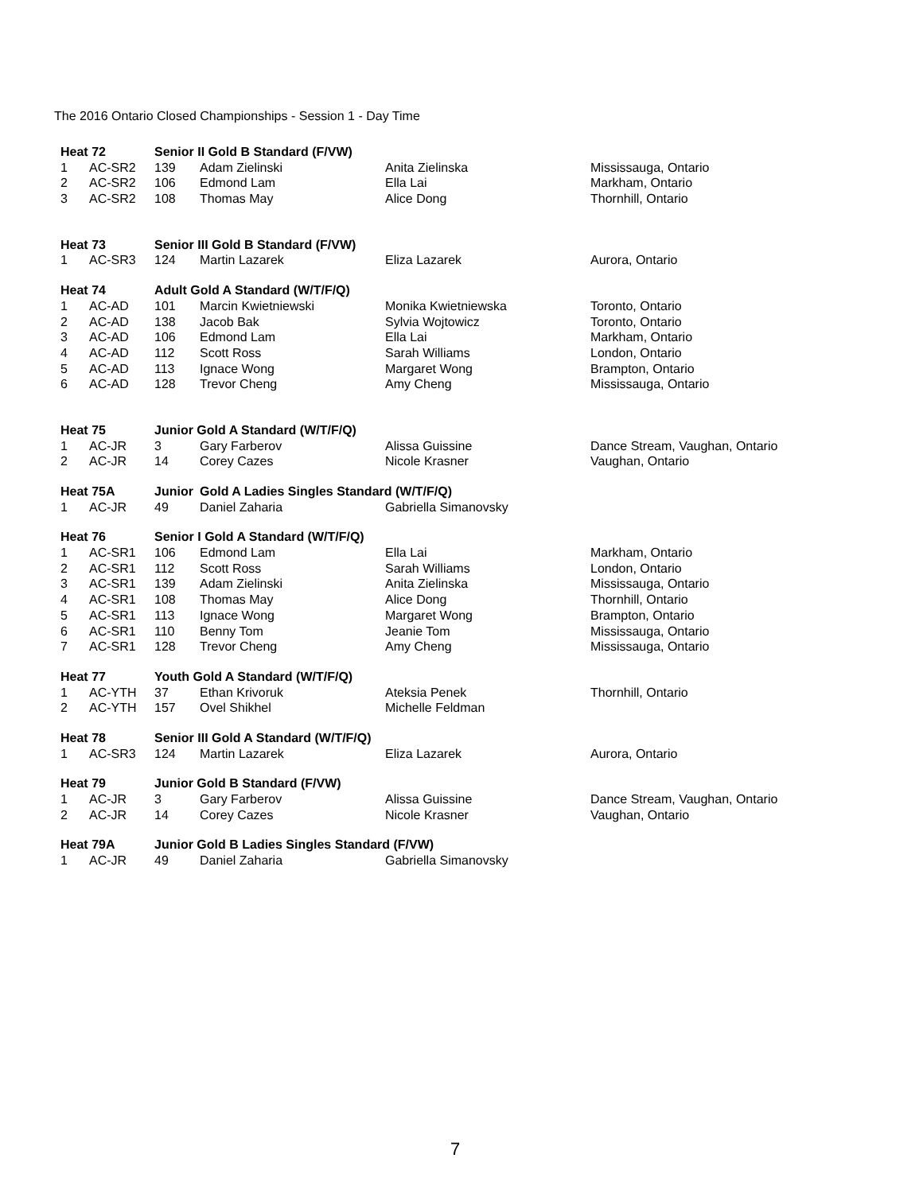The 2016 Ontario Closed Championships - Session 1 - Day Time
| Heat 72 | | Senior II Gold B Standard (F/VW) | | | |
| 1 | AC-SR2 | 139 | Adam Zielinski | Anita Zielinska | Mississauga, Ontario |
| 2 | AC-SR2 | 106 | Edmond Lam | Ella Lai | Markham, Ontario |
| 3 | AC-SR2 | 108 | Thomas May | Alice Dong | Thornhill, Ontario |
| Heat 73 | | Senior III Gold B Standard (F/VW) | | | |
| 1 | AC-SR3 | 124 | Martin Lazarek | Eliza Lazarek | Aurora, Ontario |
| Heat 74 | | Adult Gold A Standard (W/T/F/Q) | | | |
| 1 | AC-AD | 101 | Marcin Kwietniewski | Monika Kwietniewska | Toronto, Ontario |
| 2 | AC-AD | 138 | Jacob Bak | Sylvia Wojtowicz | Toronto, Ontario |
| 3 | AC-AD | 106 | Edmond Lam | Ella Lai | Markham, Ontario |
| 4 | AC-AD | 112 | Scott Ross | Sarah Williams | London, Ontario |
| 5 | AC-AD | 113 | Ignace Wong | Margaret Wong | Brampton, Ontario |
| 6 | AC-AD | 128 | Trevor Cheng | Amy Cheng | Mississauga, Ontario |
| Heat 75 | | Junior Gold A Standard (W/T/F/Q) | | | |
| 1 | AC-JR | 3 | Gary Farberov | Alissa Guissine | Dance Stream, Vaughan, Ontario |
| 2 | AC-JR | 14 | Corey Cazes | Nicole Krasner | Vaughan, Ontario |
| Heat 75A | | Junior | Gold A Ladies Singles Standard (W/T/F/Q) | | |
| 1 | AC-JR | 49 | Daniel Zaharia | Gabriella Simanovsky | |
| Heat 76 | | Senior I Gold A Standard (W/T/F/Q) | | | |
| 1 | AC-SR1 | 106 | Edmond Lam | Ella Lai | Markham, Ontario |
| 2 | AC-SR1 | 112 | Scott Ross | Sarah Williams | London, Ontario |
| 3 | AC-SR1 | 139 | Adam Zielinski | Anita Zielinska | Mississauga, Ontario |
| 4 | AC-SR1 | 108 | Thomas May | Alice Dong | Thornhill, Ontario |
| 5 | AC-SR1 | 113 | Ignace Wong | Margaret Wong | Brampton, Ontario |
| 6 | AC-SR1 | 110 | Benny Tom | Jeanie Tom | Mississauga, Ontario |
| 7 | AC-SR1 | 128 | Trevor Cheng | Amy Cheng | Mississauga, Ontario |
| Heat 77 | | Youth Gold A Standard (W/T/F/Q) | | | |
| 1 | AC-YTH | 37 | Ethan Krivoruk | Ateksia Penek | Thornhill, Ontario |
| 2 | AC-YTH | 157 | Ovel Shikhel | Michelle Feldman | |
| Heat 78 | | Senior III Gold A Standard (W/T/F/Q) | | | |
| 1 | AC-SR3 | 124 | Martin Lazarek | Eliza Lazarek | Aurora, Ontario |
| Heat 79 | | Junior Gold B Standard (F/VW) | | | |
| 1 | AC-JR | 3 | Gary Farberov | Alissa Guissine | Dance Stream, Vaughan, Ontario |
| 2 | AC-JR | 14 | Corey Cazes | Nicole Krasner | Vaughan, Ontario |
| Heat 79A | | Junior Gold B Ladies Singles Standard (F/VW) | | | |
| 1 | AC-JR | 49 | Daniel Zaharia | Gabriella Simanovsky | |
7